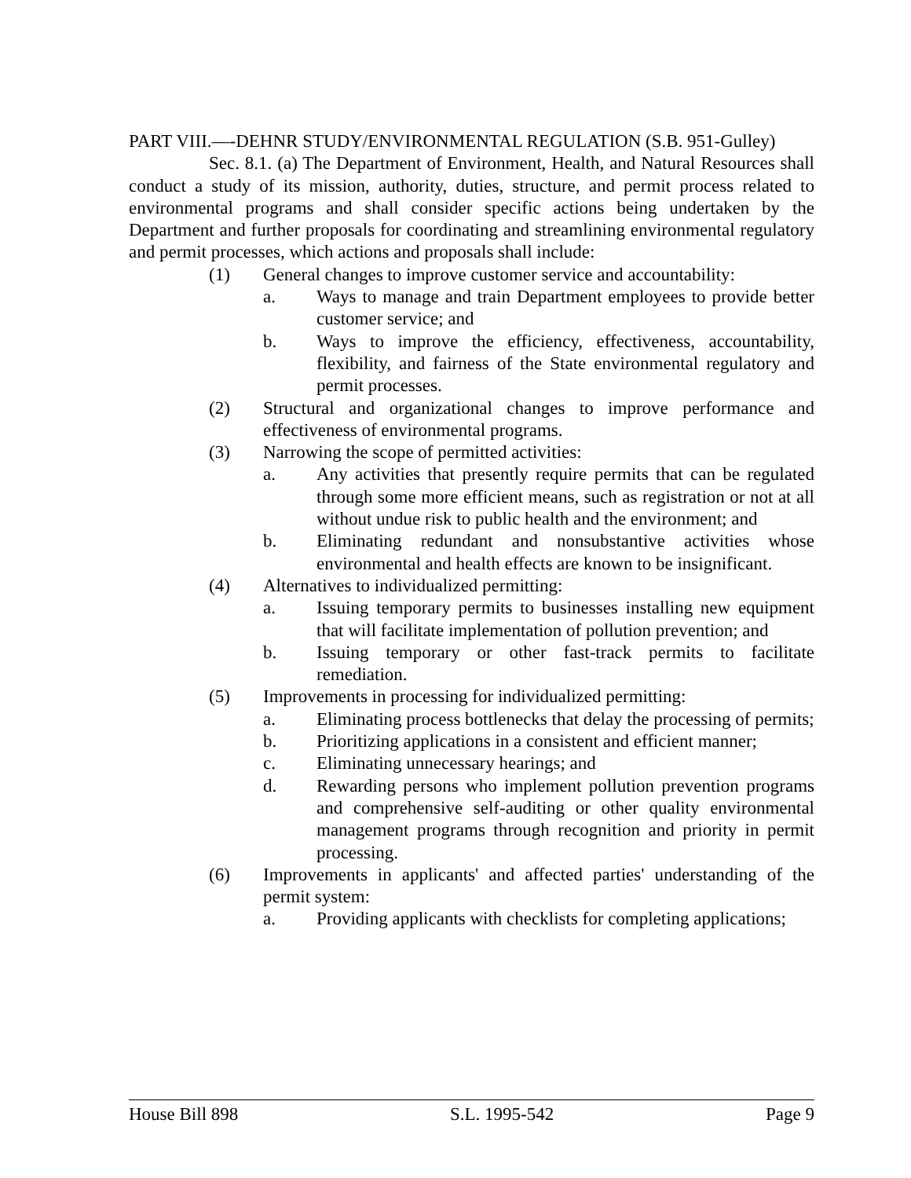PART VIII.—-DEHNR STUDY/ENVIRONMENTAL REGULATION (S.B. 951-Gulley)
Sec. 8.1. (a) The Department of Environment, Health, and Natural Resources shall conduct a study of its mission, authority, duties, structure, and permit process related to environmental programs and shall consider specific actions being undertaken by the Department and further proposals for coordinating and streamlining environmental regulatory and permit processes, which actions and proposals shall include:
(1) General changes to improve customer service and accountability:
a. Ways to manage and train Department employees to provide better customer service; and
b. Ways to improve the efficiency, effectiveness, accountability, flexibility, and fairness of the State environmental regulatory and permit processes.
(2) Structural and organizational changes to improve performance and effectiveness of environmental programs.
(3) Narrowing the scope of permitted activities:
a. Any activities that presently require permits that can be regulated through some more efficient means, such as registration or not at all without undue risk to public health and the environment; and
b. Eliminating redundant and nonsubstantive activities whose environmental and health effects are known to be insignificant.
(4) Alternatives to individualized permitting:
a. Issuing temporary permits to businesses installing new equipment that will facilitate implementation of pollution prevention; and
b. Issuing temporary or other fast-track permits to facilitate remediation.
(5) Improvements in processing for individualized permitting:
a. Eliminating process bottlenecks that delay the processing of permits;
b. Prioritizing applications in a consistent and efficient manner;
c. Eliminating unnecessary hearings; and
d. Rewarding persons who implement pollution prevention programs and comprehensive self-auditing or other quality environmental management programs through recognition and priority in permit processing.
(6) Improvements in applicants' and affected parties' understanding of the permit system:
a. Providing applicants with checklists for completing applications;
House Bill 898 S.L. 1995-542 Page 9